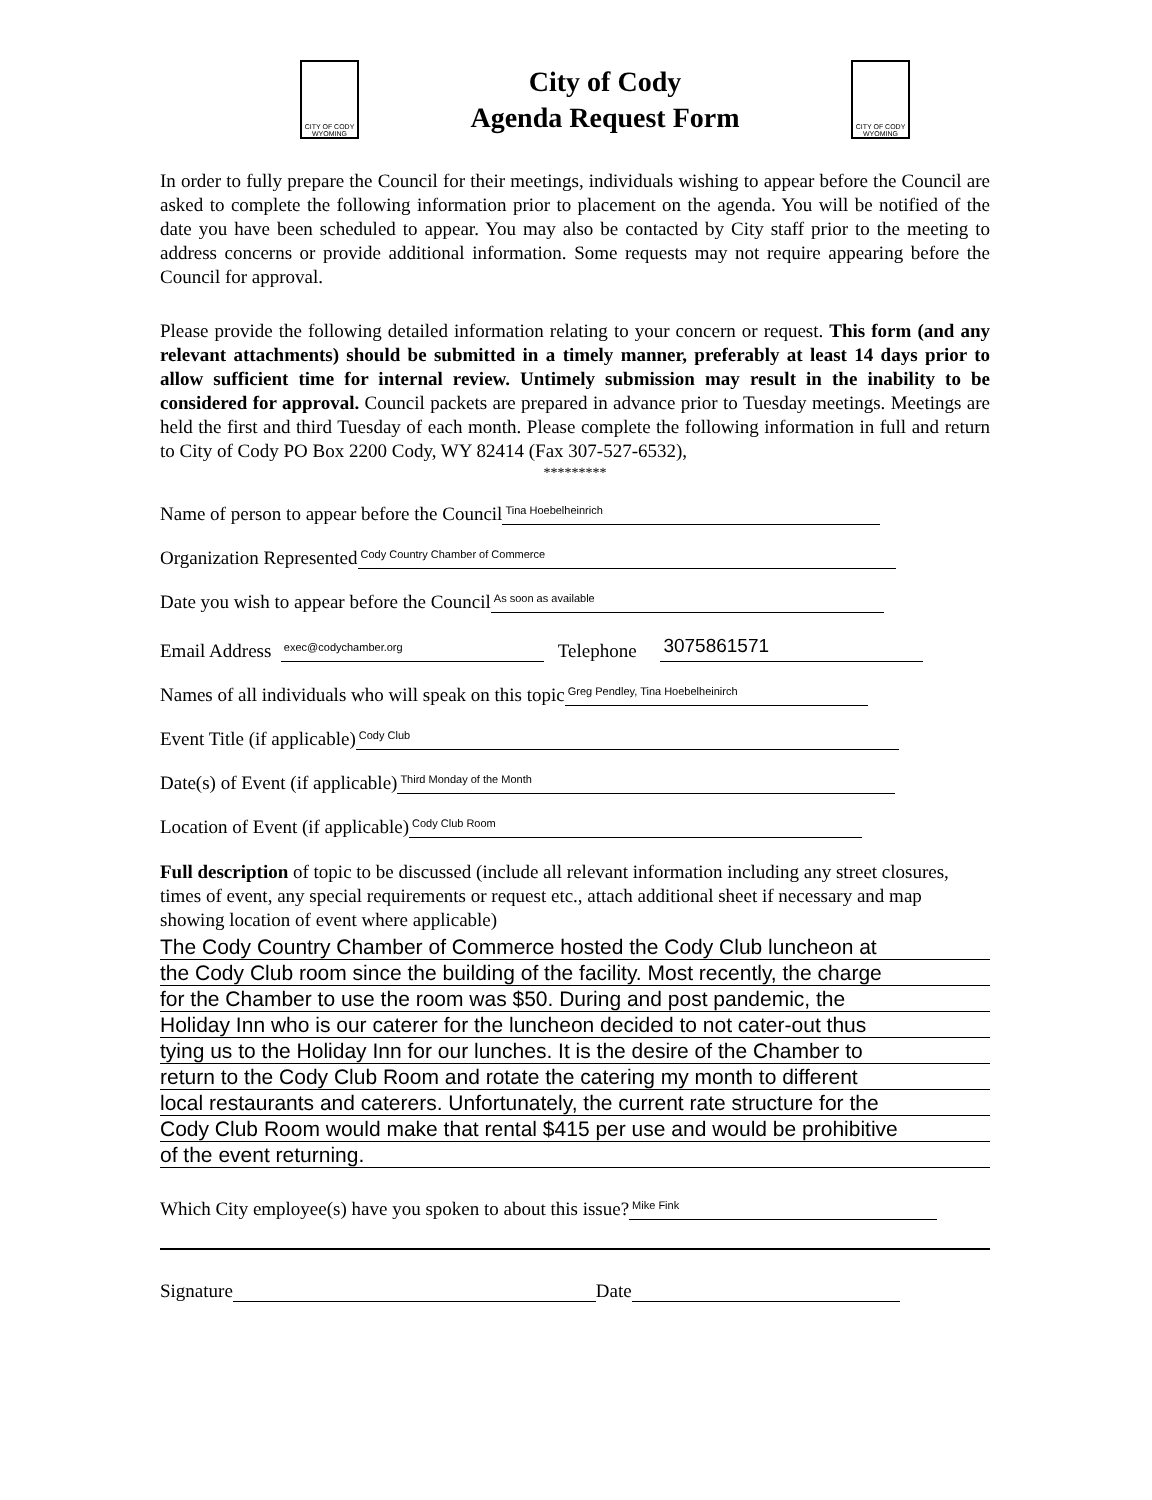CITY OF CODY WYOMING
City of Cody
Agenda Request Form
CITY OF CODY WYOMING
In order to fully prepare the Council for their meetings, individuals wishing to appear before the Council are asked to complete the following information prior to placement on the agenda. You will be notified of the date you have been scheduled to appear. You may also be contacted by City staff prior to the meeting to address concerns or provide additional information. Some requests may not require appearing before the Council for approval.
Please provide the following detailed information relating to your concern or request. This form (and any relevant attachments) should be submitted in a timely manner, preferably at least 14 days prior to allow sufficient time for internal review. Untimely submission may result in the inability to be considered for approval. Council packets are prepared in advance prior to Tuesday meetings. Meetings are held the first and third Tuesday of each month. Please complete the following information in full and return to City of Cody PO Box 2200 Cody, WY 82414 (Fax 307-527-6532),
*********
Name of person to appear before the Council Tina Hoebelheinrich
Organization Represented Cody Country Chamber of Commerce
Date you wish to appear before the Council As soon as available
Email Address exec@codychamber.org Telephone 3075861571
Names of all individuals who will speak on this topic Greg Pendley, Tina Hoebelheinirch
Event Title (if applicable) Cody Club
Date(s) of Event (if applicable) Third Monday of the Month
Location of Event (if applicable) Cody Club Room
Full description of topic to be discussed (include all relevant information including any street closures, times of event, any special requirements or request etc., attach additional sheet if necessary and map showing location of event where applicable)
The Cody Country Chamber of Commerce hosted the Cody Club luncheon at
the Cody Club room since the building of the facility. Most recently, the charge
for the Chamber to use the room was $50. During and post pandemic, the
Holiday Inn who is our caterer for the luncheon decided to not cater-out thus
tying us to the Holiday Inn for our lunches. It is the desire of the Chamber to
return to the Cody Club Room and rotate the catering my month to different
local restaurants and caterers. Unfortunately, the current rate structure for the
Cody Club Room would make that rental $415 per use and would be prohibitive
of the event returning.
Which City employee(s) have you spoken to about this issue? Mike Fink
Signature Date